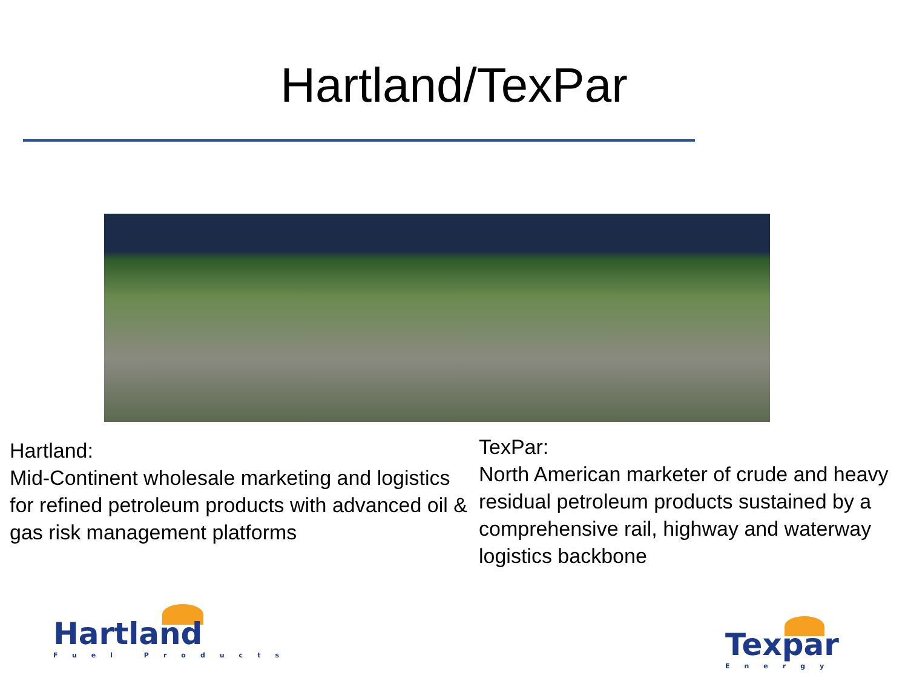Hartland/TexPar
Hartland:
Mid-Continent wholesale marketing and logistics for refined petroleum products with advanced oil & gas risk management platforms
TexPar:
North American marketer of crude and heavy residual petroleum products sustained by a comprehensive rail, highway and waterway logistics backbone
Hartland
Fuel Products
Texpar
Energy